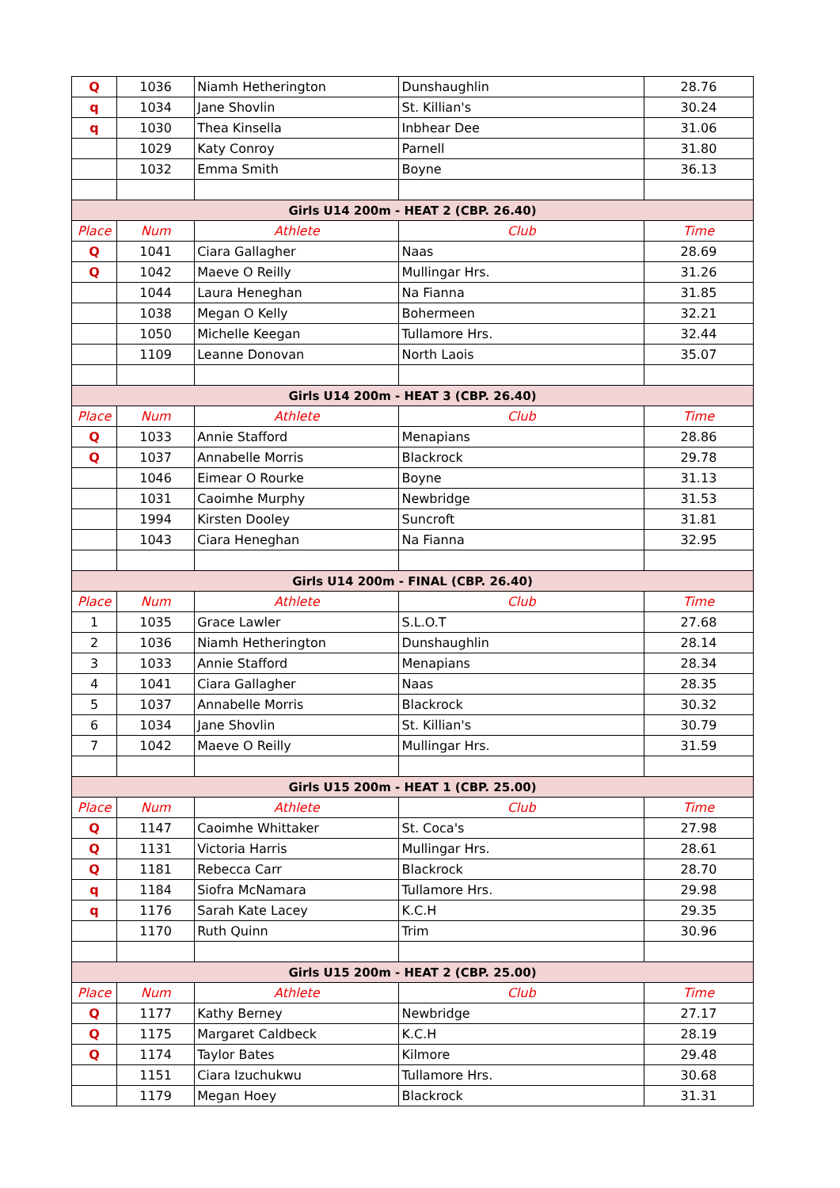| Q | 1036 | Niamh Hetherington | Dunshaughlin | 28.76 |
| q | 1034 | Jane Shovlin | St. Killian's | 30.24 |
| q | 1030 | Thea Kinsella | Inbhear Dee | 31.06 |
| | 1029 | Katy Conroy | Parnell | 31.80 |
| | 1032 | Emma Smith | Boyne | 36.13 |
| Girls U14 200m - HEAT 2 (CBP. 26.40) | | | | |
| Place | Num | Athlete | Club | Time |
| Q | 1041 | Ciara Gallagher | Naas | 28.69 |
| Q | 1042 | Maeve O Reilly | Mullingar Hrs. | 31.26 |
| | 1044 | Laura Heneghan | Na Fianna | 31.85 |
| | 1038 | Megan O Kelly | Bohermeen | 32.21 |
| | 1050 | Michelle Keegan | Tullamore Hrs. | 32.44 |
| | 1109 | Leanne Donovan | North Laois | 35.07 |
| Girls U14 200m - HEAT 3 (CBP. 26.40) | | | | |
| Place | Num | Athlete | Club | Time |
| Q | 1033 | Annie Stafford | Menapians | 28.86 |
| Q | 1037 | Annabelle Morris | Blackrock | 29.78 |
| | 1046 | Eimear O Rourke | Boyne | 31.13 |
| | 1031 | Caoimhe Murphy | Newbridge | 31.53 |
| | 1994 | Kirsten Dooley | Suncroft | 31.81 |
| | 1043 | Ciara Heneghan | Na Fianna | 32.95 |
| Girls U14 200m - FINAL (CBP. 26.40) | | | | |
| Place | Num | Athlete | Club | Time |
| 1 | 1035 | Grace Lawler | S.L.O.T | 27.68 |
| 2 | 1036 | Niamh Hetherington | Dunshaughlin | 28.14 |
| 3 | 1033 | Annie Stafford | Menapians | 28.34 |
| 4 | 1041 | Ciara Gallagher | Naas | 28.35 |
| 5 | 1037 | Annabelle Morris | Blackrock | 30.32 |
| 6 | 1034 | Jane Shovlin | St. Killian's | 30.79 |
| 7 | 1042 | Maeve O Reilly | Mullingar Hrs. | 31.59 |
| Girls U15 200m - HEAT 1 (CBP. 25.00) | | | | |
| Place | Num | Athlete | Club | Time |
| Q | 1147 | Caoimhe Whittaker | St. Coca's | 27.98 |
| Q | 1131 | Victoria Harris | Mullingar Hrs. | 28.61 |
| Q | 1181 | Rebecca Carr | Blackrock | 28.70 |
| q | 1184 | Siofra McNamara | Tullamore Hrs. | 29.98 |
| q | 1176 | Sarah Kate Lacey | K.C.H | 29.35 |
| | 1170 | Ruth Quinn | Trim | 30.96 |
| Girls U15 200m - HEAT 2 (CBP. 25.00) | | | | |
| Place | Num | Athlete | Club | Time |
| Q | 1177 | Kathy Berney | Newbridge | 27.17 |
| Q | 1175 | Margaret Caldbeck | K.C.H | 28.19 |
| Q | 1174 | Taylor Bates | Kilmore | 29.48 |
| | 1151 | Ciara Izuchukwu | Tullamore Hrs. | 30.68 |
| | 1179 | Megan Hoey | Blackrock | 31.31 |